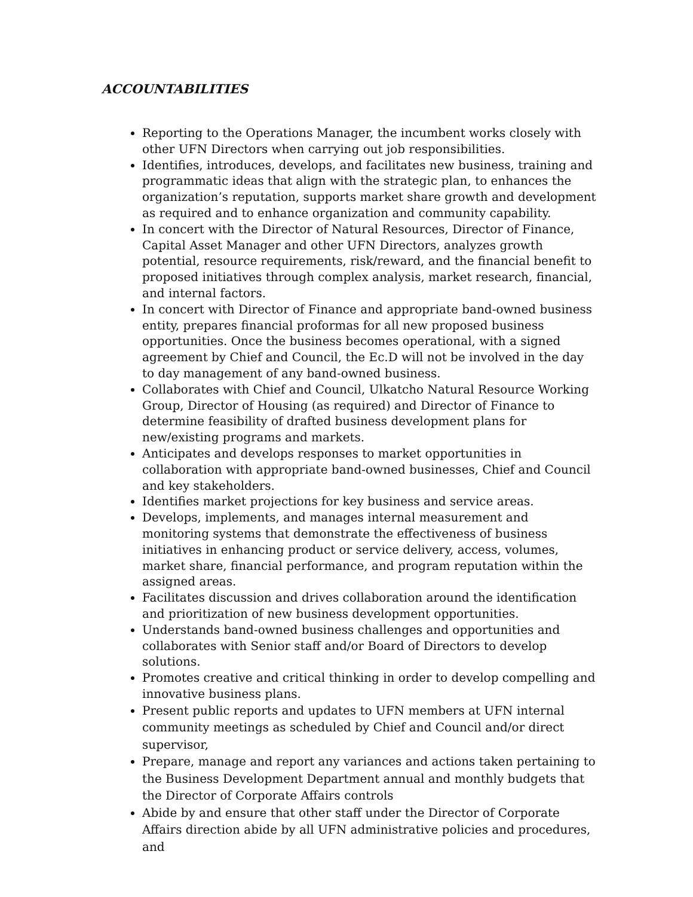ACCOUNTABILITIES
Reporting to the Operations Manager, the incumbent works closely with other UFN Directors when carrying out job responsibilities.
Identifies, introduces, develops, and facilitates new business, training and programmatic ideas that align with the strategic plan, to enhances the organization’s reputation, supports market share growth and development as required and to enhance organization and community capability.
In concert with the Director of Natural Resources, Director of Finance, Capital Asset Manager and other UFN Directors, analyzes growth potential, resource requirements, risk/reward, and the financial benefit to proposed initiatives through complex analysis, market research, financial, and internal factors.
In concert with Director of Finance and appropriate band-owned business entity, prepares financial proformas for all new proposed business opportunities. Once the business becomes operational, with a signed agreement by Chief and Council, the Ec.D will not be involved in the day to day management of any band-owned business.
Collaborates with Chief and Council, Ulkatcho Natural Resource Working Group, Director of Housing (as required) and Director of Finance to determine feasibility of drafted business development plans for new/existing programs and markets.
Anticipates and develops responses to market opportunities in collaboration with appropriate band-owned businesses, Chief and Council and key stakeholders.
Identifies market projections for key business and service areas.
Develops, implements, and manages internal measurement and monitoring systems that demonstrate the effectiveness of business initiatives in enhancing product or service delivery, access, volumes, market share, financial performance, and program reputation within the assigned areas.
Facilitates discussion and drives collaboration around the identification and prioritization of new business development opportunities.
Understands band-owned business challenges and opportunities and collaborates with Senior staff and/or Board of Directors to develop solutions.
Promotes creative and critical thinking in order to develop compelling and innovative business plans.
Present public reports and updates to UFN members at UFN internal community meetings as scheduled by Chief and Council and/or direct supervisor,
Prepare, manage and report any variances and actions taken pertaining to the Business Development Department annual and monthly budgets that the Director of Corporate Affairs controls
Abide by and ensure that other staff under the Director of Corporate Affairs direction abide by all UFN administrative policies and procedures, and